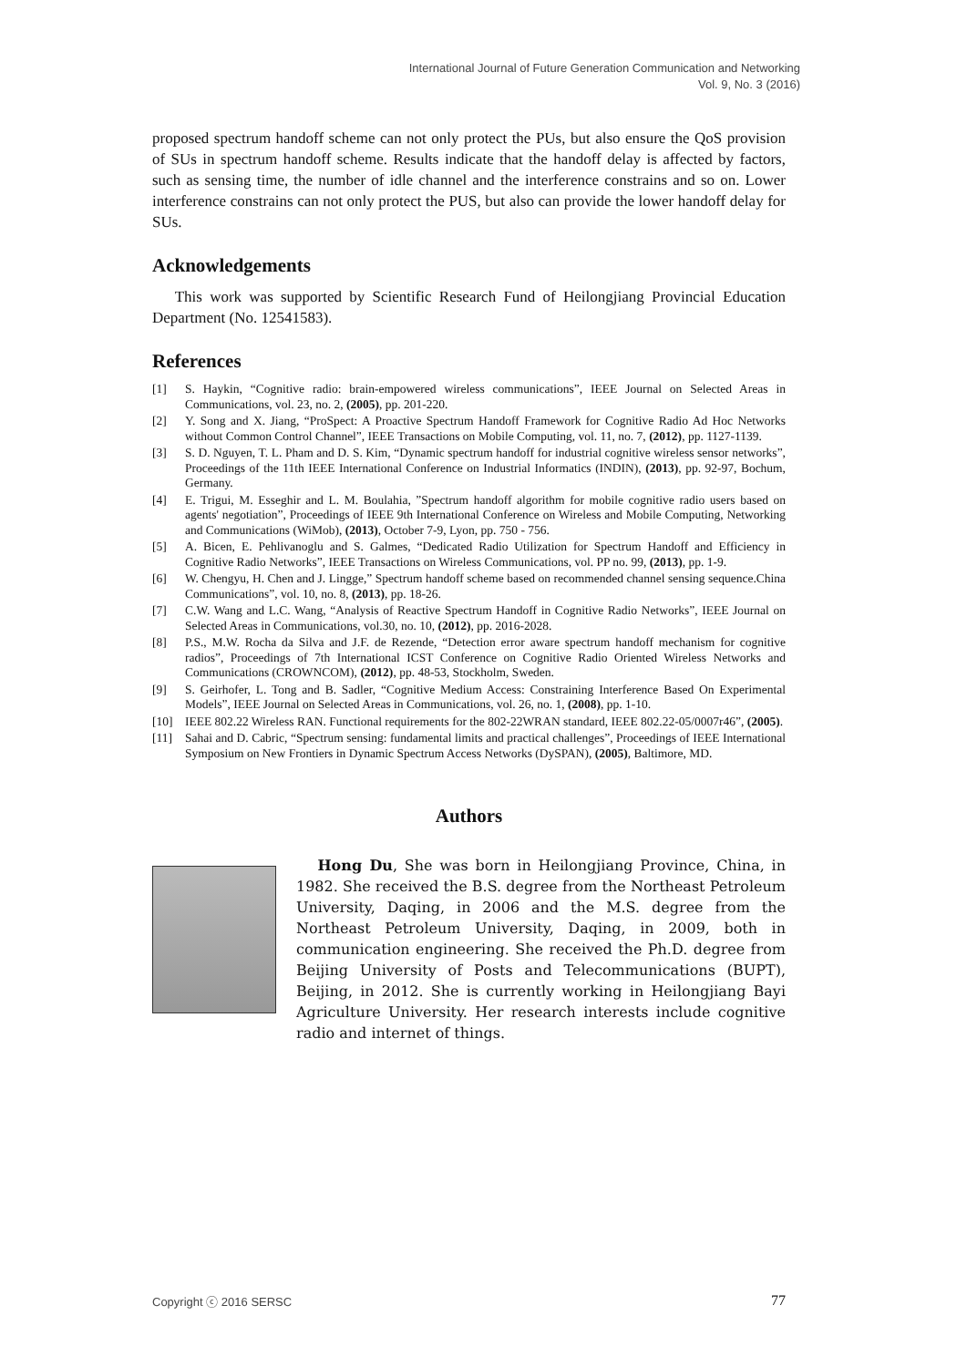International Journal of Future Generation Communication and Networking
Vol. 9, No. 3 (2016)
proposed spectrum handoff scheme can not only protect the PUs, but also ensure the QoS provision of SUs in spectrum handoff scheme. Results indicate that the handoff delay is affected by factors, such as sensing time, the number of idle channel and the interference constrains and so on. Lower interference constrains can not only protect the PUS, but also can provide the lower handoff delay for SUs.
Acknowledgements
This work was supported by Scientific Research Fund of Heilongjiang Provincial Education Department (No. 12541583).
References
[1] S. Haykin, “Cognitive radio: brain-empowered wireless communications”, IEEE Journal on Selected Areas in Communications, vol. 23, no. 2, (2005), pp. 201-220.
[2] Y. Song and X. Jiang, “ProSpect: A Proactive Spectrum Handoff Framework for Cognitive Radio Ad Hoc Networks without Common Control Channel”, IEEE Transactions on Mobile Computing, vol. 11, no. 7, (2012), pp. 1127-1139.
[3] S. D. Nguyen, T. L. Pham and D. S. Kim, “Dynamic spectrum handoff for industrial cognitive wireless sensor networks”, Proceedings of the 11th IEEE International Conference on Industrial Informatics (INDIN), (2013), pp. 92-97, Bochum, Germany.
[4] E. Trigui, M. Esseghir and L. M. Boulahia, ”Spectrum handoff algorithm for mobile cognitive radio users based on agents' negotiation”, Proceedings of IEEE 9th International Conference on Wireless and Mobile Computing, Networking and Communications (WiMob), (2013), October 7-9, Lyon, pp. 750 - 756.
[5] A. Bicen, E. Pehlivanoglu and S. Galmes, “Dedicated Radio Utilization for Spectrum Handoff and Efficiency in Cognitive Radio Networks”, IEEE Transactions on Wireless Communications, vol. PP no. 99, (2013), pp. 1-9.
[6] W. Chengyu, H. Chen and J. Lingge,” Spectrum handoff scheme based on recommended channel sensing sequence.China Communications”, vol. 10, no. 8, (2013), pp. 18-26.
[7] C.W. Wang and L.C. Wang, “Analysis of Reactive Spectrum Handoff in Cognitive Radio Networks”, IEEE Journal on Selected Areas in Communications, vol.30, no. 10, (2012), pp. 2016-2028.
[8] P.S., M.W. Rocha da Silva and J.F. de Rezende, “Detection error aware spectrum handoff mechanism for cognitive radios”, Proceedings of 7th International ICST Conference on Cognitive Radio Oriented Wireless Networks and Communications (CROWNCOM), (2012), pp. 48-53, Stockholm, Sweden.
[9] S. Geirhofer, L. Tong and B. Sadler, “Cognitive Medium Access: Constraining Interference Based On Experimental Models”, IEEE Journal on Selected Areas in Communications, vol. 26, no. 1, (2008), pp. 1-10.
[10] IEEE 802.22 Wireless RAN. Functional requirements for the 802-22WRAN standard, IEEE 802.22-05/0007r46”, (2005).
[11] Sahai and D. Cabric, “Spectrum sensing: fundamental limits and practical challenges”, Proceedings of IEEE International Symposium on New Frontiers in Dynamic Spectrum Access Networks (DySPAN), (2005), Baltimore, MD.
Authors
Hong Du, She was born in Heilongjiang Province, China, in 1982. She received the B.S. degree from the Northeast Petroleum University, Daqing, in 2006 and the M.S. degree from the Northeast Petroleum University, Daqing, in 2009, both in communication engineering. She received the Ph.D. degree from Beijing University of Posts and Telecommunications (BUPT), Beijing, in 2012. She is currently working in Heilongjiang Bayi Agriculture University. Her research interests include cognitive radio and internet of things.
Copyright ⓒ 2016 SERSC 77